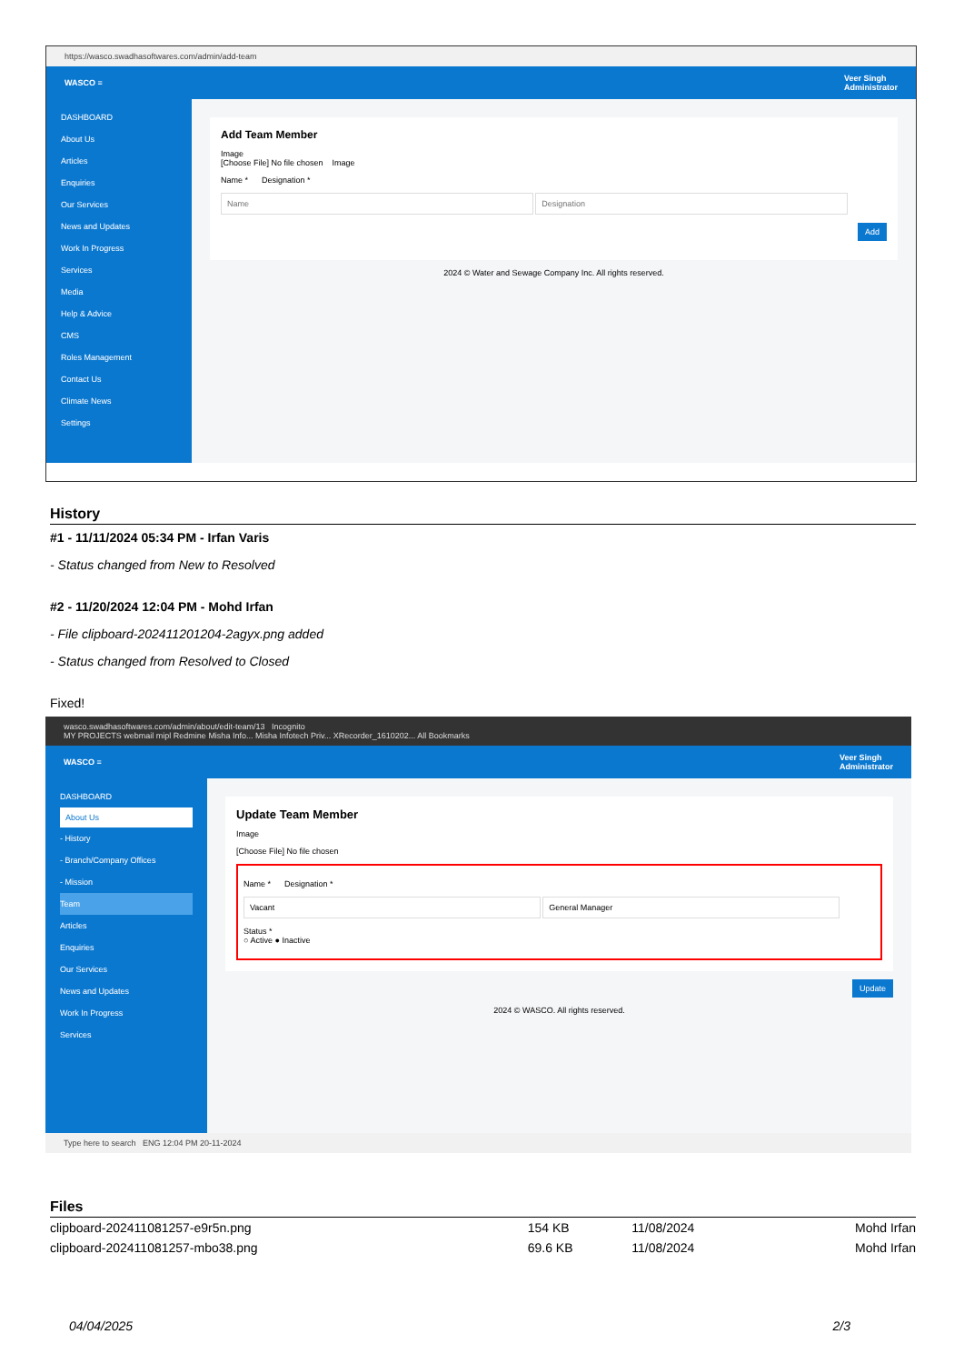https://wasco.swadhasoftwares.com/admin/add-team
WASCO ≡ Veer Singh
Administrator
DASHBOARD
About Us
Articles
Enquiries
Our Services
News and Updates
Work In Progress
Services
Media
Help & Advice
CMS
Roles Management
Contact Us
Climate News
Settings
Add Team Member
Image
[Choose File] No file chosen Image
Name * Designation *
Add
2024 © Water and Sewage Company Inc. All rights reserved.
History
#1 - 11/11/2024 05:34 PM - Irfan Varis
- Status changed from New to Resolved
#2 - 11/20/2024 12:04 PM - Mohd Irfan
- File clipboard-202411201204-2agyx.png added
- Status changed from Resolved to Closed
Fixed!
wasco.swadhasoftwares.com/admin/about/edit-team/13 Incognito
MY PROJECTS webmail mipl Redmine Misha Info... Misha Infotech Priv... XRecorder_1610202... All Bookmarks
WASCO ≡ Veer Singh
Administrator
DASHBOARD
About Us
- History
- Branch/Company Offices
- Mission
Team
Articles
Enquiries
Our Services
News and Updates
Work In Progress
Services
Update Team Member
Image
[Choose File] No file chosen
Name * Designation *
Status *
○ Active ● Inactive
Update
2024 © WASCO. All rights reserved.
Type here to search ENG 12:04 PM 20-11-2024
Files
| clipboard-202411081257-e9r5n.png | 154 KB | 11/08/2024 | Mohd Irfan |
| clipboard-202411081257-mbo38.png | 69.6 KB | 11/08/2024 | Mohd Irfan |
04/04/2025 2/3